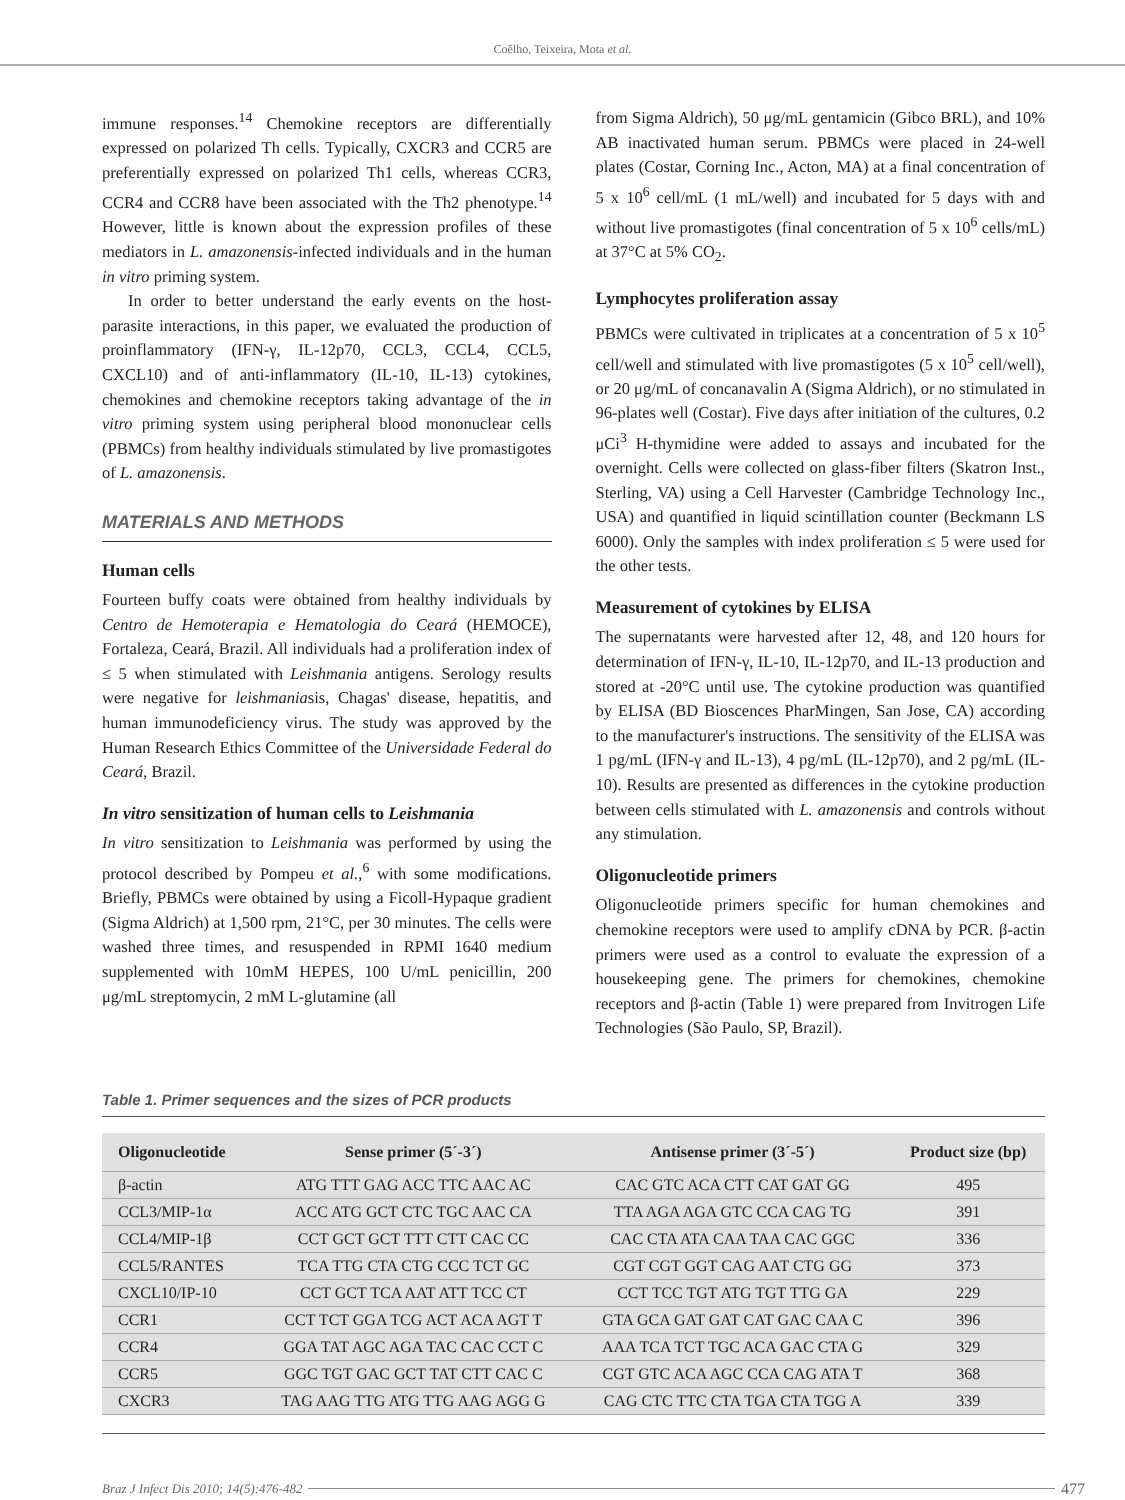Coêlho, Teixeira, Mota et al.
immune responses.<sup>14</sup> Chemokine receptors are differentially expressed on polarized Th cells. Typically, CXCR3 and CCR5 are preferentially expressed on polarized Th1 cells, whereas CCR3, CCR4 and CCR8 have been associated with the Th2 phenotype.<sup>14</sup> However, little is known about the expression profiles of these mediators in L. amazonensis-infected individuals and in the human in vitro priming system.
In order to better understand the early events on the host-parasite interactions, in this paper, we evaluated the production of proinflammatory (IFN-γ, IL-12p70, CCL3, CCL4, CCL5, CXCL10) and of anti-inflammatory (IL-10, IL-13) cytokines, chemokines and chemokine receptors taking advantage of the in vitro priming system using peripheral blood mononuclear cells (PBMCs) from healthy individuals stimulated by live promastigotes of L. amazonensis.
MATERIALS AND METHODS
Human cells
Fourteen buffy coats were obtained from healthy individuals by Centro de Hemoterapia e Hematologia do Ceará (HEMOCE), Fortaleza, Ceará, Brazil. All individuals had a proliferation index of ≤ 5 when stimulated with Leishmania antigens. Serology results were negative for leishmaniasis, Chagas' disease, hepatitis, and human immunodeficiency virus. The study was approved by the Human Research Ethics Committee of the Universidade Federal do Ceará, Brazil.
In vitro sensitization of human cells to Leishmania
In vitro sensitization to Leishmania was performed by using the protocol described by Pompeu et al.,<sup>6</sup> with some modifications. Briefly, PBMCs were obtained by using a Ficoll-Hypaque gradient (Sigma Aldrich) at 1,500 rpm, 21°C, per 30 minutes. The cells were washed three times, and resuspended in RPMI 1640 medium supplemented with 10mM HEPES, 100 U/mL penicillin, 200 μg/mL streptomycin, 2 mM L-glutamine (all
from Sigma Aldrich), 50 μg/mL gentamicin (Gibco BRL), and 10% AB inactivated human serum. PBMCs were placed in 24-well plates (Costar, Corning Inc., Acton, MA) at a final concentration of 5 x 10<sup>6</sup> cell/mL (1 mL/well) and incubated for 5 days with and without live promastigotes (final concentration of 5 x 10<sup>6</sup> cells/mL) at 37°C at 5% CO<sub>2</sub>.
Lymphocytes proliferation assay
PBMCs were cultivated in triplicates at a concentration of 5 x 10<sup>5</sup> cell/well and stimulated with live promastigotes (5 x 10<sup>5</sup> cell/well), or 20 μg/mL of concanavalin A (Sigma Aldrich), or no stimulated in 96-plates well (Costar). Five days after initiation of the cultures, 0.2 μCi<sup>3</sup> H-thymidine were added to assays and incubated for the overnight. Cells were collected on glass-fiber filters (Skatron Inst., Sterling, VA) using a Cell Harvester (Cambridge Technology Inc., USA) and quantified in liquid scintillation counter (Beckmann LS 6000). Only the samples with index proliferation ≤ 5 were used for the other tests.
Measurement of cytokines by ELISA
The supernatants were harvested after 12, 48, and 120 hours for determination of IFN-γ, IL-10, IL-12p70, and IL-13 production and stored at -20°C until use. The cytokine production was quantified by ELISA (BD Bioscences PharMingen, San Jose, CA) according to the manufacturer's instructions. The sensitivity of the ELISA was 1 pg/mL (IFN-γ and IL-13), 4 pg/mL (IL-12p70), and 2 pg/mL (IL-10). Results are presented as differences in the cytokine production between cells stimulated with L. amazonensis and controls without any stimulation.
Oligonucleotide primers
Oligonucleotide primers specific for human chemokines and chemokine receptors were used to amplify cDNA by PCR. β-actin primers were used as a control to evaluate the expression of a housekeeping gene. The primers for chemokines, chemokine receptors and β-actin (Table 1) were prepared from Invitrogen Life Technologies (São Paulo, SP, Brazil).
Table 1. Primer sequences and the sizes of PCR products
| Oligonucleotide | Sense primer (5´-3´) | Antisense primer (3´-5´) | Product size (bp) |
| --- | --- | --- | --- |
| β-actin | ATG TTT GAG ACC TTC AAC AC | CAC GTC ACA CTT CAT GAT GG | 495 |
| CCL3/MIP-1α | ACC ATG GCT CTC TGC AAC CA | TTA AGA AGA GTC CCA CAG TG | 391 |
| CCL4/MIP-1β | CCT GCT GCT TTT CTT CAC CC | CAC CTA ATA CAA TAA CAC GGC | 336 |
| CCL5/RANTES | TCA TTG CTA CTG CCC TCT GC | CGT CGT GGT CAG AAT CTG GG | 373 |
| CXCL10/IP-10 | CCT GCT TCA AAT ATT TCC CT | CCT TCC TGT ATG TGT TTG GA | 229 |
| CCR1 | CCT TCT GGA TCG ACT ACA AGT T | GTA GCA GAT GAT CAT GAC CAA C | 396 |
| CCR4 | GGA TAT AGC AGA TAC CAC CCT C | AAA TCA TCT TGC ACA GAC CTA G | 329 |
| CCR5 | GGC TGT GAC GCT TAT CTT CAC C | CGT GTC ACA AGC CCA CAG ATA T | 368 |
| CXCR3 | TAG AAG TTG ATG TTG AAG AGG G | CAG CTC TTC CTA TGA CTA TGG A | 339 |
Braz J Infect Dis 2010; 14(5):476-482 477